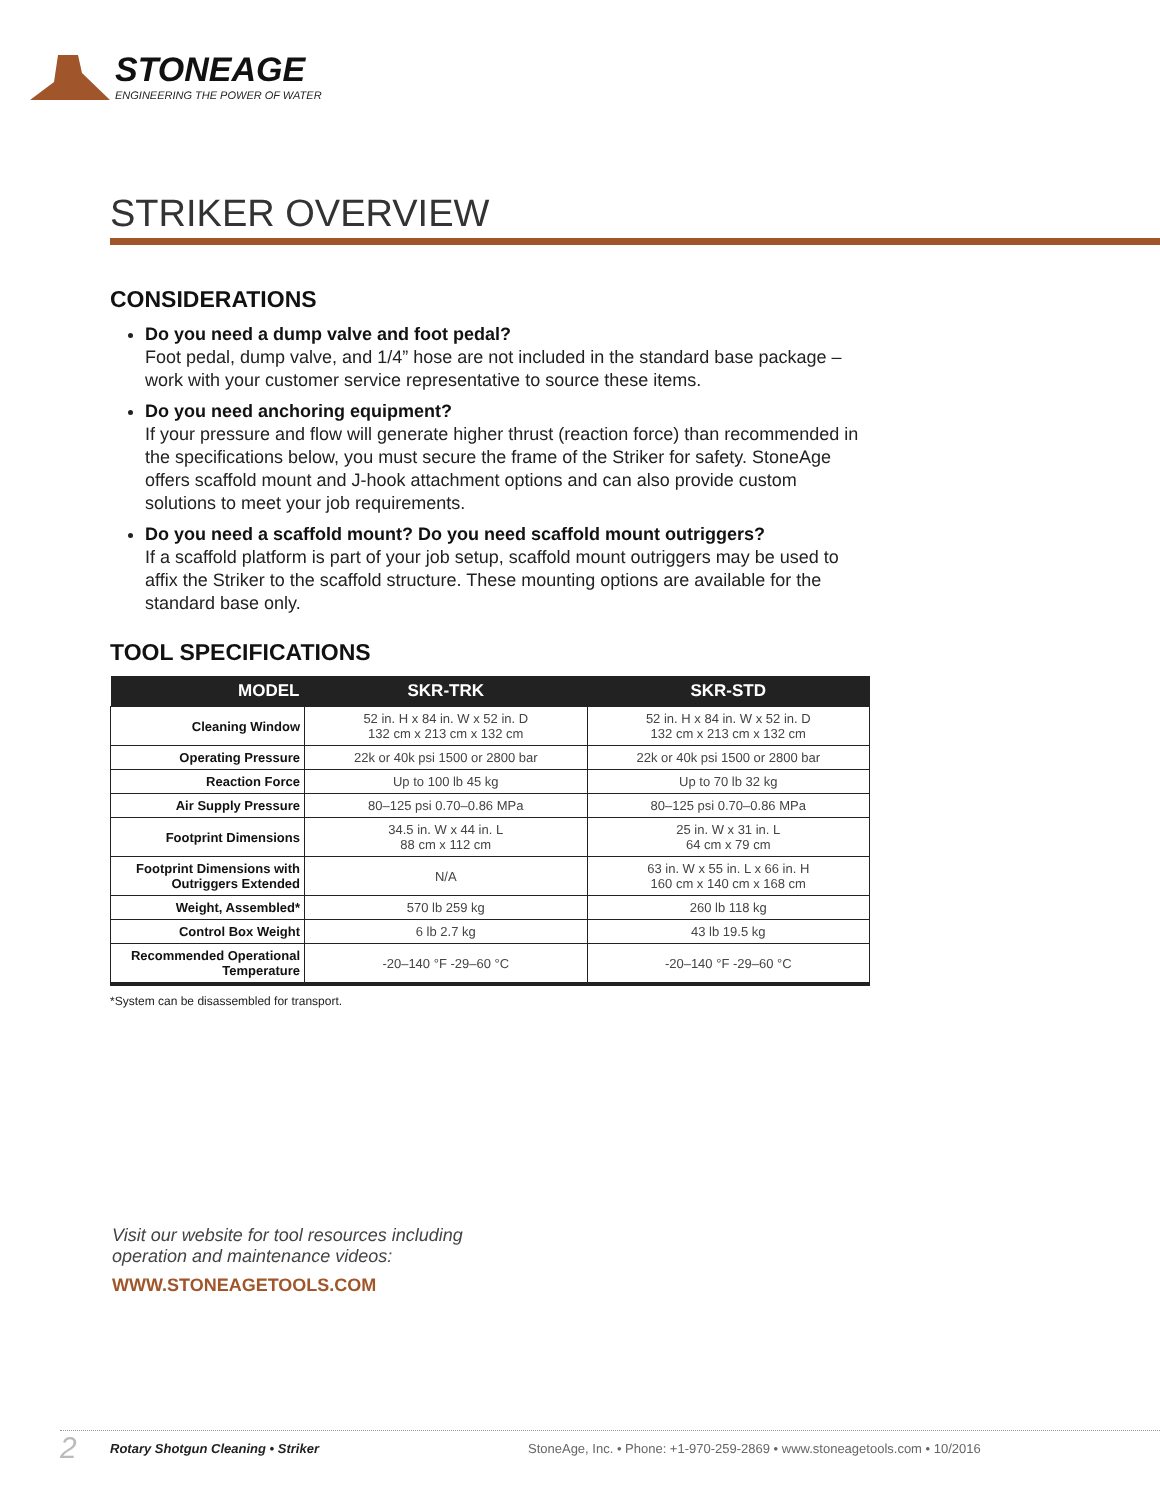STONEAGE
ENGINEERING THE POWER OF WATER
STRIKER OVERVIEW
CONSIDERATIONS
Do you need a dump valve and foot pedal?
Foot pedal, dump valve, and 1/4” hose are not included in the standard base package – work with your customer service representative to source these items.
Do you need anchoring equipment?
If your pressure and flow will generate higher thrust (reaction force) than recommended in the specifications below, you must secure the frame of the Striker for safety. StoneAge offers scaffold mount and J-hook attachment options and can also provide custom solutions to meet your job requirements.
Do you need a scaffold mount? Do you need scaffold mount outriggers?
If a scaffold platform is part of your job setup, scaffold mount outriggers may be used to affix the Striker to the scaffold structure. These mounting options are available for the standard base only.
TOOL SPECIFICATIONS
| MODEL | SKR-TRK | SKR-STD |
| --- | --- | --- |
| Cleaning Window | 52 in. H x 84 in. W x 52 in. D 132 cm x 213 cm x 132 cm | 52 in. H x 84 in. W x 52 in. D 132 cm x 213 cm x 132 cm |
| Operating Pressure | 22k or 40k psi 1500 or 2800 bar | 22k or 40k psi 1500 or 2800 bar |
| Reaction Force | Up to 100 lb 45 kg | Up to 70 lb 32 kg |
| Air Supply Pressure | 80–125 psi 0.70–0.86 MPa | 80–125 psi 0.70–0.86 MPa |
| Footprint Dimensions | 34.5 in. W x 44 in. L 88 cm x 112 cm | 25 in. W x 31 in. L 64 cm x 79 cm |
| Footprint Dimensions with Outriggers Extended | N/A | 63 in. W x 55 in. L x 66 in. H 160 cm x 140 cm x 168 cm |
| Weight, Assembled* | 570 lb 259 kg | 260 lb 118 kg |
| Control Box Weight | 6 lb 2.7 kg | 43 lb 19.5 kg |
| Recommended Operational Temperature | -20–140 °F -29–60 °C | -20–140 °F -29–60 °C |
*System can be disassembled for transport.
Visit our website for tool resources including
operation and maintenance videos:
WWW.STONEAGETOOLS.COM
2 Rotary Shotgun Cleaning • Striker StoneAge, Inc. • Phone: +1-970-259-2869 • www.stoneagetools.com • 10/2016